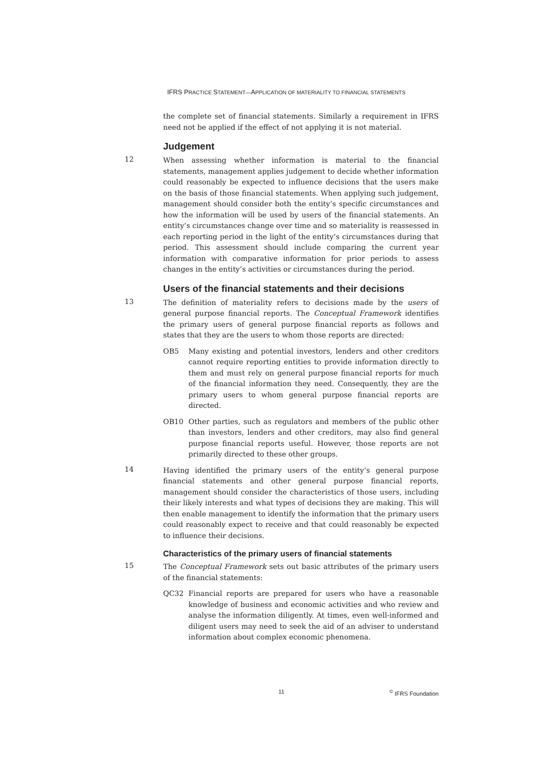IFRS PRACTICE STATEMENT—APPLICATION OF MATERIALITY TO FINANCIAL STATEMENTS
the complete set of financial statements. Similarly a requirement in IFRS need not be applied if the effect of not applying it is not material.
Judgement
12
When assessing whether information is material to the financial statements, management applies judgement to decide whether information could reasonably be expected to influence decisions that the users make on the basis of those financial statements. When applying such judgement, management should consider both the entity’s specific circumstances and how the information will be used by users of the financial statements. An entity’s circumstances change over time and so materiality is reassessed in each reporting period in the light of the entity’s circumstances during that period. This assessment should include comparing the current year information with comparative information for prior periods to assess changes in the entity’s activities or circumstances during the period.
Users of the financial statements and their decisions
13
The definition of materiality refers to decisions made by the users of general purpose financial reports. The Conceptual Framework identifies the primary users of general purpose financial reports as follows and states that they are the users to whom those reports are directed:
OB5 Many existing and potential investors, lenders and other creditors cannot require reporting entities to provide information directly to them and must rely on general purpose financial reports for much of the financial information they need. Consequently, they are the primary users to whom general purpose financial reports are directed.
OB10 Other parties, such as regulators and members of the public other than investors, lenders and other creditors, may also find general purpose financial reports useful. However, those reports are not primarily directed to these other groups.
14
Having identified the primary users of the entity’s general purpose financial statements and other general purpose financial reports, management should consider the characteristics of those users, including their likely interests and what types of decisions they are making. This will then enable management to identify the information that the primary users could reasonably expect to receive and that could reasonably be expected to influence their decisions.
Characteristics of the primary users of financial statements
15
The Conceptual Framework sets out basic attributes of the primary users of the financial statements:
QC32 Financial reports are prepared for users who have a reasonable knowledge of business and economic activities and who review and analyse the information diligently. At times, even well-informed and diligent users may need to seek the aid of an adviser to understand information about complex economic phenomena.
11 <sup>©</sup> IFRS Foundation